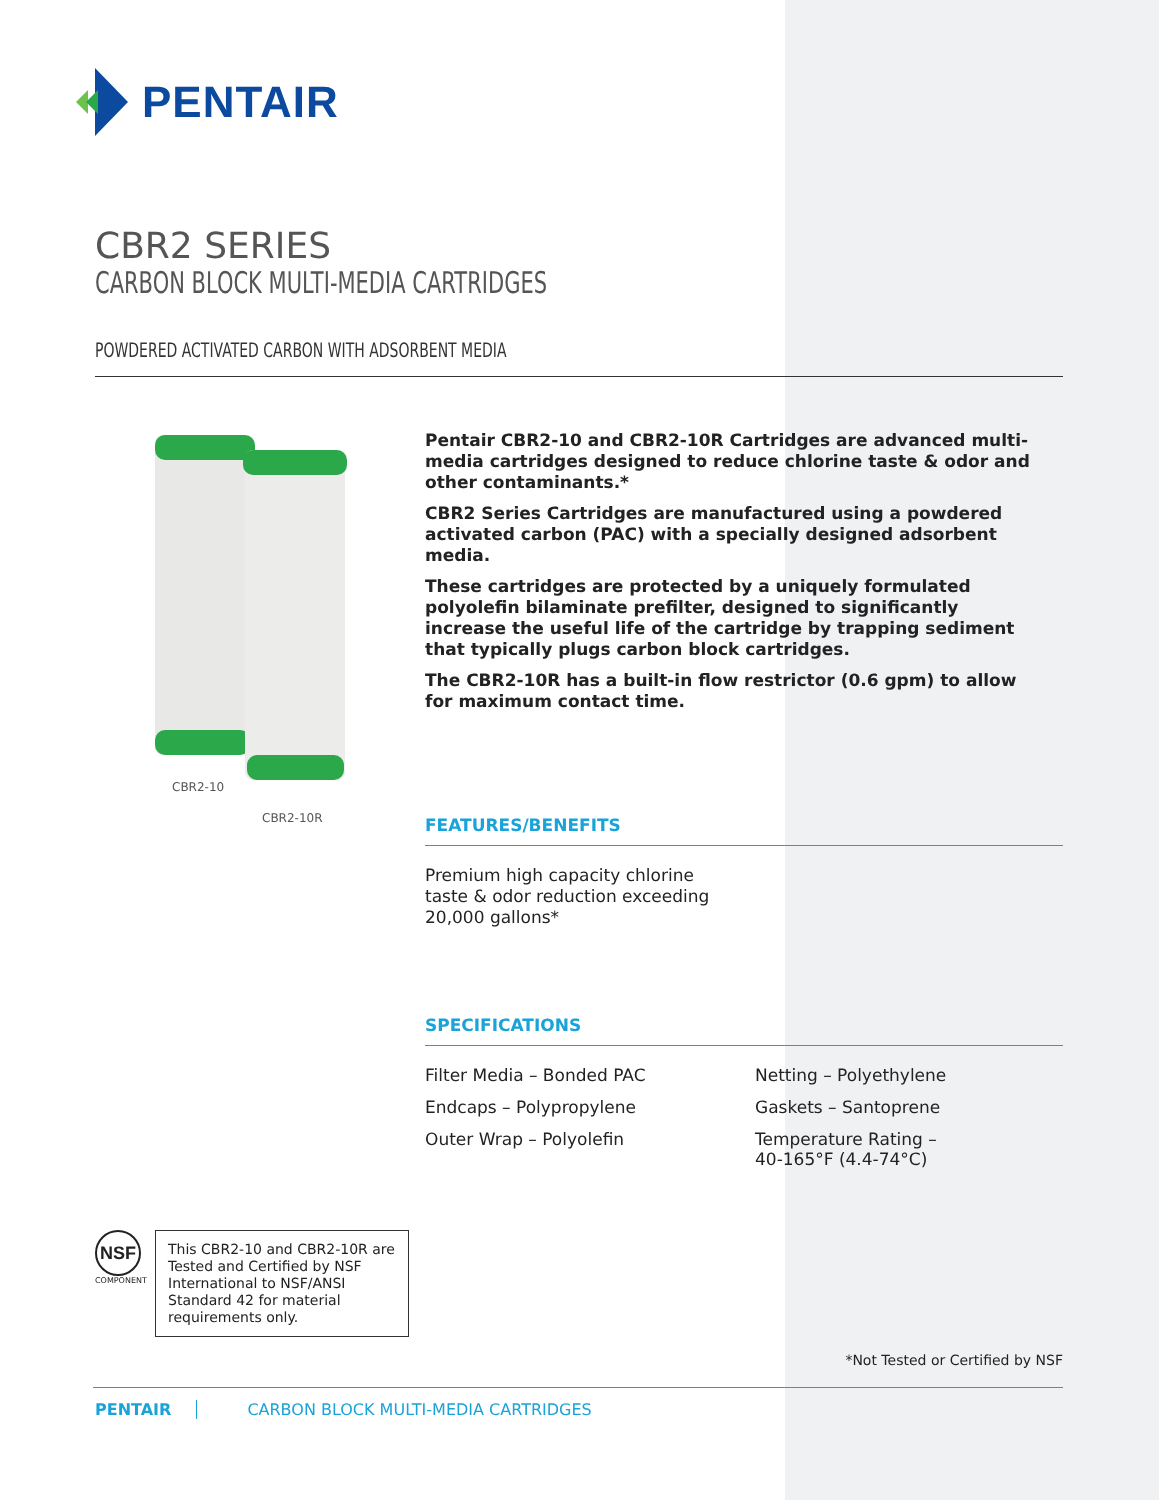PENTAIR
CBR2 SERIES
CARBON BLOCK MULTI-MEDIA CARTRIDGES
POWDERED ACTIVATED CARBON WITH ADSORBENT MEDIA
CBR2-10
CBR2-10R
Pentair CBR2-10 and CBR2-10R Cartridges are advanced multi-media cartridges designed to reduce chlorine taste & odor and other contaminants.*
CBR2 Series Cartridges are manufactured using a powdered activated carbon (PAC) with a specially designed adsorbent media.
These cartridges are protected by a uniquely formulated polyolefin bilaminate prefilter, designed to significantly increase the useful life of the cartridge by trapping sediment that typically plugs carbon block cartridges.
The CBR2-10R has a built-in flow restrictor (0.6 gpm) to allow for maximum contact time.
FEATURES/BENEFITS
Premium high capacity chlorine taste & odor reduction exceeding 20,000 gallons*
SPECIFICATIONS
Filter Media – Bonded PAC
Netting – Polyethylene
Endcaps – Polypropylene
Gaskets – Santoprene
Outer Wrap – Polyolefin
Temperature Rating –
40-165°F (4.4-74°C)
NSF
COMPONENT
This CBR2-10 and CBR2-10R are Tested and Certified by NSF International to NSF/ANSI Standard 42 for material requirements only.
*Not Tested or Certified by NSF
PENTAIR CARBON BLOCK MULTI-MEDIA CARTRIDGES